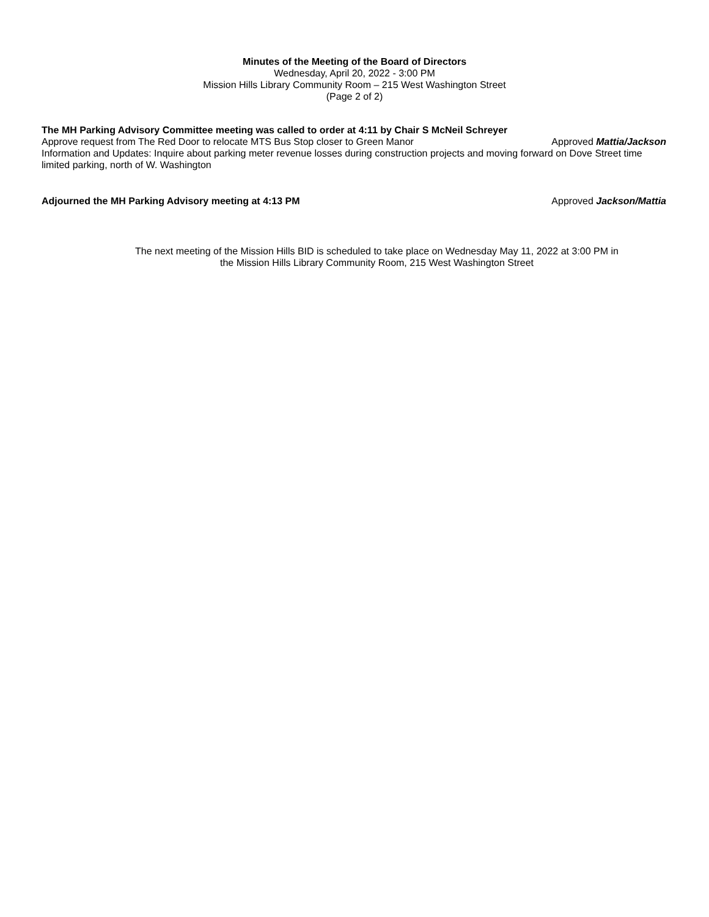Minutes of the Meeting of the Board of Directors
Wednesday, April 20, 2022 - 3:00 PM
Mission Hills Library Community Room – 215 West Washington Street
(Page 2 of 2)
The MH Parking Advisory Committee meeting was called to order at 4:11 by Chair S McNeil Schreyer
Approve request from The Red Door to relocate MTS Bus Stop closer to Green Manor Approved Mattia/Jackson
Information and Updates: Inquire about parking meter revenue losses during construction projects and moving forward on Dove Street time limited parking, north of W. Washington
Adjourned the MH Parking Advisory meeting at 4:13 PM Approved Jackson/Mattia
The next meeting of the Mission Hills BID is scheduled to take place on Wednesday May 11, 2022 at 3:00 PM in
the Mission Hills Library Community Room, 215 West Washington Street